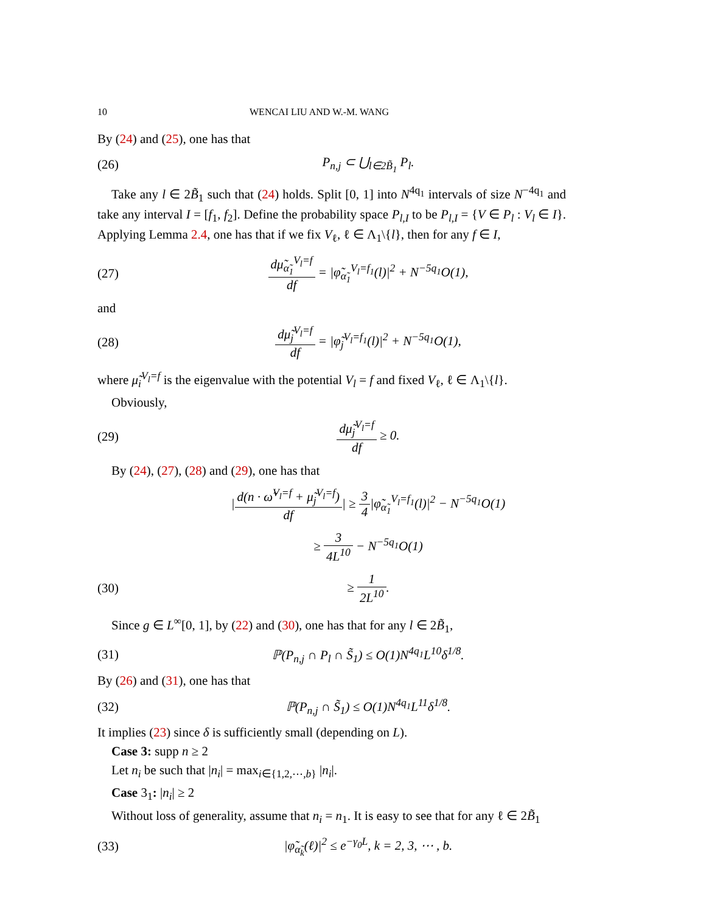10 WENCAI LIU AND W.-M. WANG
By (24) and (25), one has that
(26) P<sub>n,j</sub> ⊂ ⋃<sub>l∈2B̃<sub>1</sub></sub> P<sub>l</sub>.
Take any l ∈ 2B̃<sub>1</sub> such that (24) holds. Split [0, 1] into N<sup>4q<sub>1</sub></sup> intervals of size N<sup>−4q<sub>1</sub></sup> and take any interval I = [f<sub>1</sub>, f<sub>2</sub>]. Define the probability space P<sub>l,I</sub> to be P<sub>l,I</sub> = {V ∈ P<sub>l</sub> : V<sub>l</sub> ∈ I}. Applying Lemma 2.4, one has that if we fix V<sub>ℓ</sub>, ℓ ∈ Λ<sub>1</sub>\{l}, then for any f ∈ I,
(27) dμ̃<sub>α̃<sub>1</sub></sub><sup>V<sub>l</sub>=f</sup> df = |φ̃<sub>α̃<sub>1</sub></sub><sup>V<sub>l</sub>=f<sub>1</sub></sup>(l)|<sup>2</sup> + N<sup>−5q<sub>1</sub></sup>O(1),
and
(28) dμ̃<sub>j</sub><sup>V<sub>l</sub>=f</sup> df = |φ̃<sub>j</sub><sup>V<sub>l</sub>=f<sub>1</sub></sup>(l)|<sup>2</sup> + N<sup>−5q<sub>1</sub></sup>O(1),
where μ̃<sub>i</sub><sup>V<sub>l</sub>=f</sup> is the eigenvalue with the potential V<sub>l</sub> = f and fixed V<sub>ℓ</sub>, ℓ ∈ Λ<sub>1</sub>\{l}.
Obviously,
(29) dμ̃<sub>j</sub><sup>V<sub>l</sub>=f</sup> df ≥ 0.
By (24), (27), (28) and (29), one has that
|d(n · ω̃<sup>V<sub>l</sub>=f</sup> + μ̃<sub>j</sub><sup>V<sub>l</sub>=f</sup>) df| ≥ 3 4|φ̃<sub>α̃<sub>1</sub></sub><sup>V<sub>l</sub>=f<sub>1</sub></sup>(l)|<sup>2</sup> − N<sup>−5q<sub>1</sub></sup>O(1)
≥ 3 4L<sup>10</sup> − N<sup>−5q<sub>1</sub></sup>O(1)
(30) ≥ 1 2L<sup>10</sup>.
Since g ∈ L<sup>∞</sup>[0, 1], by (22) and (30), one has that for any l ∈ 2B̃<sub>1</sub>,
(31) ℙ(P<sub>n,j</sub> ∩ P<sub>l</sub> ∩ S̃<sub>1</sub>) ≤ O(1)N<sup>4q<sub>1</sub></sup>L<sup>10</sup>δ<sup>1/8</sup>.
By (26) and (31), one has that
(32) ℙ(P<sub>n,j</sub> ∩ S̃<sub>1</sub>) ≤ O(1)N<sup>4q<sub>1</sub></sup>L<sup>11</sup>δ<sup>1/8</sup>.
It implies (23) since δ is sufficiently small (depending on L).
Case 3: supp n ≥ 2
Let n<sub>i</sub> be such that |n<sub>i</sub>| = max<sub>i∈{1,2,⋯,b}</sub> |n<sub>i</sub>|.
Case 3<sub>1</sub>: |n<sub>i</sub>| ≥ 2
Without loss of generality, assume that n<sub>i</sub> = n<sub>1</sub>. It is easy to see that for any ℓ ∈ 2B̃<sub>1</sub>
(33) |φ̃<sub>α̃<sub>k</sub></sub>(ℓ)|<sup>2</sup> ≤ e<sup>−γ<sub>0</sub>L</sup>, k = 2, 3, ⋯ , b.